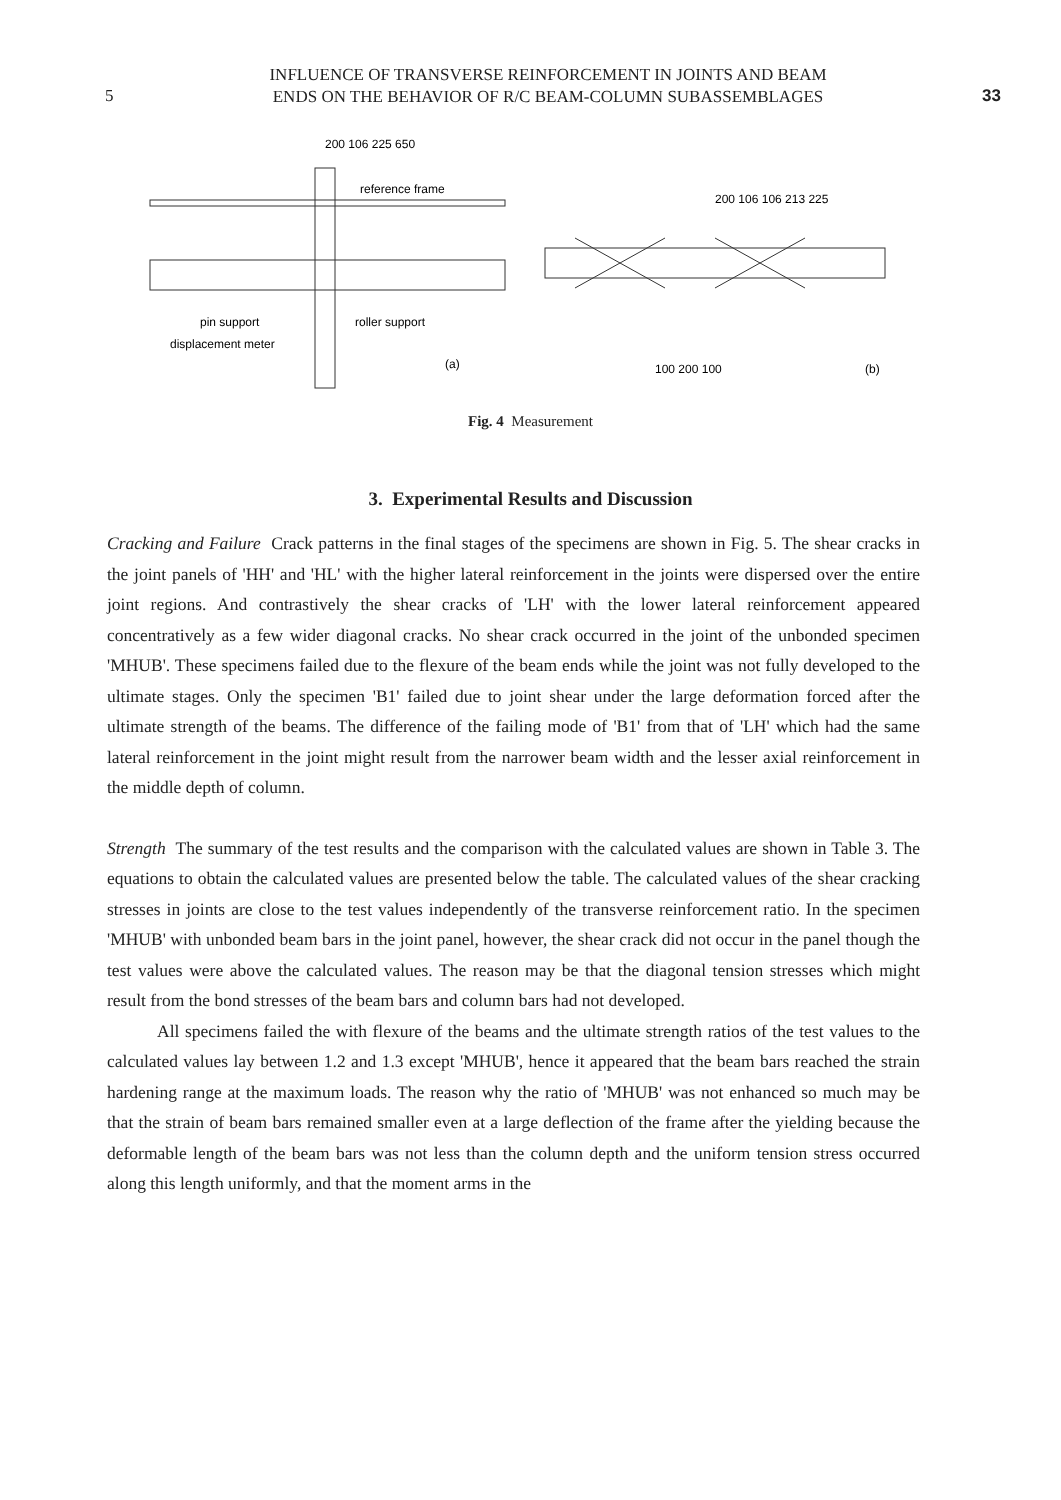5
INFLUENCE OF TRANSVERSE REINFORCEMENT IN JOINTS AND BEAM
ENDS ON THE BEHAVIOR OF R/C BEAM-COLUMN SUBASSEMBLAGES
33
reference frame
200 106 225 650
pin support
roller support
displacement meter
(a)
200 106 106 213 225
100 200 100
(b)
Fig. 4 Measurement
3. Experimental Results and Discussion
Cracking and Failure Crack patterns in the final stages of the specimens are shown in Fig. 5. The shear cracks in the joint panels of 'HH' and 'HL' with the higher lateral reinforcement in the joints were dispersed over the entire joint regions. And contrastively the shear cracks of 'LH' with the lower lateral reinforcement appeared concentratively as a few wider diagonal cracks. No shear crack occurred in the joint of the unbonded specimen 'MHUB'. These specimens failed due to the flexure of the beam ends while the joint was not fully developed to the ultimate stages. Only the specimen 'B1' failed due to joint shear under the large deformation forced after the ultimate strength of the beams. The difference of the failing mode of 'B1' from that of 'LH' which had the same lateral reinforcement in the joint might result from the narrower beam width and the lesser axial reinforcement in the middle depth of column.
Strength The summary of the test results and the comparison with the calculated values are shown in Table 3. The equations to obtain the calculated values are presented below the table. The calculated values of the shear cracking stresses in joints are close to the test values independently of the transverse reinforcement ratio. In the specimen 'MHUB' with unbonded beam bars in the joint panel, however, the shear crack did not occur in the panel though the test values were above the calculated values. The reason may be that the diagonal tension stresses which might result from the bond stresses of the beam bars and column bars had not developed.
All specimens failed the with flexure of the beams and the ultimate strength ratios of the test values to the calculated values lay between 1.2 and 1.3 except 'MHUB', hence it appeared that the beam bars reached the strain hardening range at the maximum loads. The reason why the ratio of 'MHUB' was not enhanced so much may be that the strain of beam bars remained smaller even at a large deflection of the frame after the yielding because the deformable length of the beam bars was not less than the column depth and the uniform tension stress occurred along this length uniformly, and that the moment arms in the